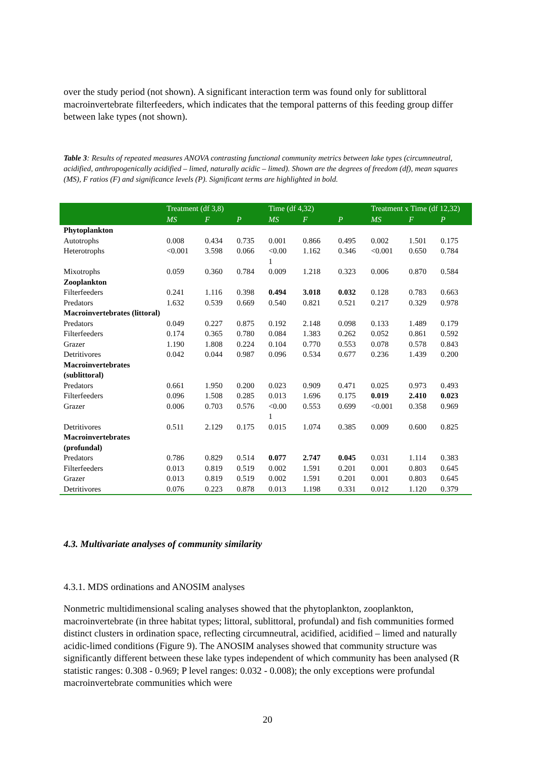over the study period (not shown). A significant interaction term was found only for sublittoral macroinvertebrate filterfeeders, which indicates that the temporal patterns of this feeding group differ between lake types (not shown).
Table 3: Results of repeated measures ANOVA contrasting functional community metrics between lake types (circumneutral, acidified, anthropogenically acidified – limed, naturally acidic – limed). Shown are the degrees of freedom (df), mean squares (MS), F ratios (F) and significance levels (P). Significant terms are highlighted in bold.
| | Treatment (df 3,8) | | | Time (df 4,32) | | | Treatment x Time (df 12,32) | | |
| --- | --- | --- | --- | --- | --- | --- | --- | --- | --- |
| | MS | F | P | MS | F | P | MS | F | P |
| Phytoplankton | | | | | | | | | |
| Autotrophs | 0.008 | 0.434 | 0.735 | 0.001 | 0.866 | 0.495 | 0.002 | 1.501 | 0.175 |
| Heterotrophs | <0.001 | 3.598 | 0.066 | <0.00 1 | 1.162 | 0.346 | <0.001 | 0.650 | 0.784 |
| Mixotrophs | 0.059 | 0.360 | 0.784 | 0.009 | 1.218 | 0.323 | 0.006 | 0.870 | 0.584 |
| Zooplankton | | | | | | | | | |
| Filterfeeders | 0.241 | 1.116 | 0.398 | 0.494 | 3.018 | 0.032 | 0.128 | 0.783 | 0.663 |
| Predators | 1.632 | 0.539 | 0.669 | 0.540 | 0.821 | 0.521 | 0.217 | 0.329 | 0.978 |
| Macroinvertebrates (littoral) | | | | | | | | | |
| Predators | 0.049 | 0.227 | 0.875 | 0.192 | 2.148 | 0.098 | 0.133 | 1.489 | 0.179 |
| Filterfeeders | 0.174 | 0.365 | 0.780 | 0.084 | 1.383 | 0.262 | 0.052 | 0.861 | 0.592 |
| Grazer | 1.190 | 1.808 | 0.224 | 0.104 | 0.770 | 0.553 | 0.078 | 0.578 | 0.843 |
| Detritivores | 0.042 | 0.044 | 0.987 | 0.096 | 0.534 | 0.677 | 0.236 | 1.439 | 0.200 |
| Macroinvertebrates (sublittoral) | | | | | | | | | |
| Predators | 0.661 | 1.950 | 0.200 | 0.023 | 0.909 | 0.471 | 0.025 | 0.973 | 0.493 |
| Filterfeeders | 0.096 | 1.508 | 0.285 | 0.013 | 1.696 | 0.175 | 0.019 | 2.410 | 0.023 |
| Grazer | 0.006 | 0.703 | 0.576 | <0.00 1 | 0.553 | 0.699 | <0.001 | 0.358 | 0.969 |
| Detritivores | 0.511 | 2.129 | 0.175 | 0.015 | 1.074 | 0.385 | 0.009 | 0.600 | 0.825 |
| Macroinvertebrates (profundal) | | | | | | | | | |
| Predators | 0.786 | 0.829 | 0.514 | 0.077 | 2.747 | 0.045 | 0.031 | 1.114 | 0.383 |
| Filterfeeders | 0.013 | 0.819 | 0.519 | 0.002 | 1.591 | 0.201 | 0.001 | 0.803 | 0.645 |
| Grazer | 0.013 | 0.819 | 0.519 | 0.002 | 1.591 | 0.201 | 0.001 | 0.803 | 0.645 |
| Detritivores | 0.076 | 0.223 | 0.878 | 0.013 | 1.198 | 0.331 | 0.012 | 1.120 | 0.379 |
4.3. Multivariate analyses of community similarity
4.3.1. MDS ordinations and ANOSIM analyses
Nonmetric multidimensional scaling analyses showed that the phytoplankton, zooplankton, macroinvertebrate (in three habitat types; littoral, sublittoral, profundal) and fish communities formed distinct clusters in ordination space, reflecting circumneutral, acidified, acidified – limed and naturally acidic-limed conditions (Figure 9). The ANOSIM analyses showed that community structure was significantly different between these lake types independent of which community has been analysed (R statistic ranges: 0.308 - 0.969; P level ranges: 0.032 - 0.008); the only exceptions were profundal macroinvertebrate communities which were
20